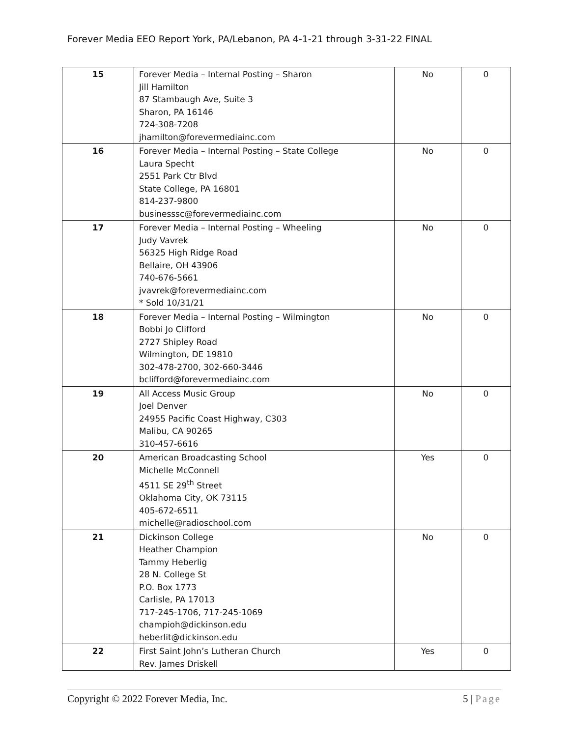Forever Media EEO Report York, PA/Lebanon, PA 4-1-21 through 3-31-22 FINAL
| 15 | Forever Media – Internal Posting – Sharon Jill Hamilton 87 Stambaugh Ave, Suite 3 Sharon, PA 16146 724-308-7208 jhamilton@forevermediainc.com | No | 0 |
| 16 | Forever Media – Internal Posting – State College Laura Specht 2551 Park Ctr Blvd State College, PA 16801 814-237-9800 businesssc@forevermediainc.com | No | 0 |
| 17 | Forever Media – Internal Posting – Wheeling Judy Vavrek 56325 High Ridge Road Bellaire, OH 43906 740-676-5661 jvavrek@forevermediainc.com * Sold 10/31/21 | No | 0 |
| 18 | Forever Media – Internal Posting – Wilmington Bobbi Jo Clifford 2727 Shipley Road Wilmington, DE 19810 302-478-2700, 302-660-3446 bclifford@forevermediainc.com | No | 0 |
| 19 | All Access Music Group Joel Denver 24955 Pacific Coast Highway, C303 Malibu, CA 90265 310-457-6616 | No | 0 |
| 20 | American Broadcasting School Michelle McConnell 4511 SE 29<sup>th</sup> Street Oklahoma City, OK 73115 405-672-6511 michelle@radioschool.com | Yes | 0 |
| 21 | Dickinson College Heather Champion Tammy Heberlig 28 N. College St P.O. Box 1773 Carlisle, PA 17013 717-245-1706, 717-245-1069 champioh@dickinson.edu heberlit@dickinson.edu | No | 0 |
| 22 | First Saint John’s Lutheran Church Rev. James Driskell | Yes | 0 |
Copyright © 2022 Forever Media, Inc.
5 | Page